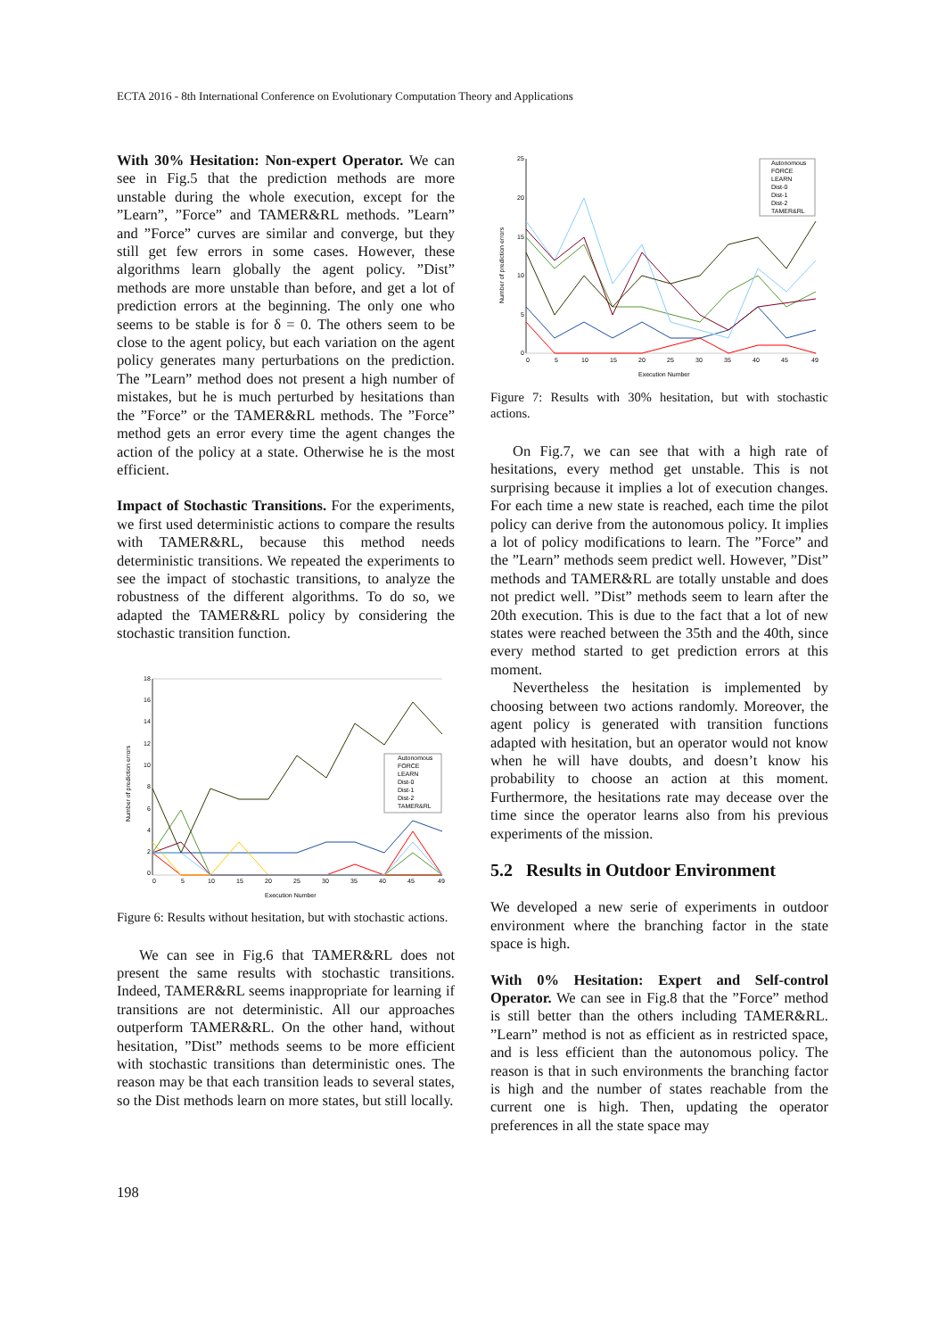ECTA 2016 - 8th International Conference on Evolutionary Computation Theory and Applications
With 30% Hesitation: Non-expert Operator. We can see in Fig.5 that the prediction methods are more unstable during the whole execution, except for the ”Learn”, ”Force” and TAMER&RL methods. ”Learn” and ”Force” curves are similar and converge, but they still get few errors in some cases. However, these algorithms learn globally the agent policy. ”Dist” methods are more unstable than before, and get a lot of prediction errors at the beginning. The only one who seems to be stable is for δ = 0. The others seem to be close to the agent policy, but each variation on the agent policy generates many perturbations on the prediction. The ”Learn” method does not present a high number of mistakes, but he is much perturbed by hesitations than the ”Force” or the TAMER&RL methods. The ”Force” method gets an error every time the agent changes the action of the policy at a state. Otherwise he is the most efficient.
Impact of Stochastic Transitions. For the experiments, we first used deterministic actions to compare the results with TAMER&RL, because this method needs deterministic transitions. We repeated the experiments to see the impact of stochastic transitions, to analyze the robustness of the different algorithms. To do so, we adapted the TAMER&RL policy by considering the stochastic transition function.
18
16
14
12
10
8
6
4
2
0
0
5
10
15
20
25
30
35
40
45
49
Execution Number
Number of prediction errors
Autonomous
FORCE
LEARN
Dist-0
Dist-1
Dist-2
TAMER&RL
Figure 6: Results without hesitation, but with stochastic actions.
We can see in Fig.6 that TAMER&RL does not present the same results with stochastic transitions. Indeed, TAMER&RL seems inappropriate for learning if transitions are not deterministic. All our approaches outperform TAMER&RL. On the other hand, without hesitation, ”Dist” methods seems to be more efficient with stochastic transitions than deterministic ones. The reason may be that each transition leads to several states, so the Dist methods learn on more states, but still locally.
25
20
15
10
5
0
0
5
10
15
20
25
30
35
40
45
49
Execution Number
Number of prediction errors
Autonomous
FORCE
LEARN
Dist-0
Dist-1
Dist-2
TAMER&RL
Figure 7: Results with 30% hesitation, but with stochastic actions.
On Fig.7, we can see that with a high rate of hesitations, every method get unstable. This is not surprising because it implies a lot of execution changes. For each time a new state is reached, each time the pilot policy can derive from the autonomous policy. It implies a lot of policy modifications to learn. The ”Force” and the ”Learn” methods seem predict well. However, ”Dist” methods and TAMER&RL are totally unstable and does not predict well. ”Dist” methods seem to learn after the 20th execution. This is due to the fact that a lot of new states were reached between the 35th and the 40th, since every method started to get prediction errors at this moment.
Nevertheless the hesitation is implemented by choosing between two actions randomly. Moreover, the agent policy is generated with transition functions adapted with hesitation, but an operator would not know when he will have doubts, and doesn’t know his probability to choose an action at this moment. Furthermore, the hesitations rate may decease over the time since the operator learns also from his previous experiments of the mission.
5.2 Results in Outdoor Environment
We developed a new serie of experiments in outdoor environment where the branching factor in the state space is high.
With 0% Hesitation: Expert and Self-control Operator. We can see in Fig.8 that the ”Force” method is still better than the others including TAMER&RL. ”Learn” method is not as efficient as in restricted space, and is less efficient than the autonomous policy. The reason is that in such environments the branching factor is high and the number of states reachable from the current one is high. Then, updating the operator preferences in all the state space may
198